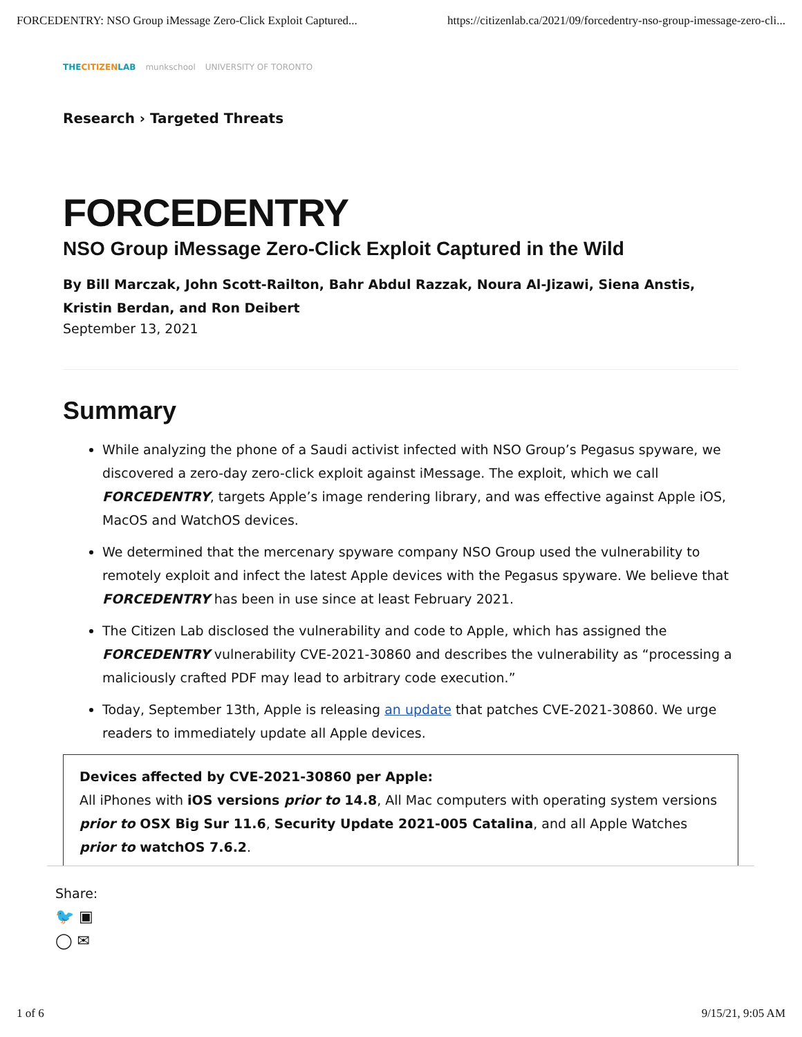FORCEDENTRY: NSO Group iMessage Zero-Click Exploit Captured... https://citizenlab.ca/2021/09/forcedentry-nso-group-imessage-zero-cli...
THECITIZENLAB munkschool UNIVERSITY OF TORONTO
Research › Targeted Threats
FORCEDENTRY
NSO Group iMessage Zero-Click Exploit Captured in the Wild
By Bill Marczak, John Scott-Railton, Bahr Abdul Razzak, Noura Al-Jizawi, Siena Anstis, Kristin Berdan, and Ron Deibert
September 13, 2021
Summary
While analyzing the phone of a Saudi activist infected with NSO Group’s Pegasus spyware, we discovered a zero-day zero-click exploit against iMessage. The exploit, which we call FORCEDENTRY, targets Apple’s image rendering library, and was effective against Apple iOS, MacOS and WatchOS devices.
We determined that the mercenary spyware company NSO Group used the vulnerability to remotely exploit and infect the latest Apple devices with the Pegasus spyware. We believe that FORCEDENTRY has been in use since at least February 2021.
The Citizen Lab disclosed the vulnerability and code to Apple, which has assigned the FORCEDENTRY vulnerability CVE-2021-30860 and describes the vulnerability as “processing a maliciously crafted PDF may lead to arbitrary code execution.”
Today, September 13th, Apple is releasing an update that patches CVE-2021-30860. We urge readers to immediately update all Apple devices.
Devices affected by CVE-2021-30860 per Apple:
All iPhones with iOS versions prior to 14.8, All Mac computers with operating system versions prior to OSX Big Sur 11.6, Security Update 2021-005 Catalina, and all Apple Watches prior to watchOS 7.6.2.
Share:
🐦 ▣
◯ ✉
1 of 6 9/15/21, 9:05 AM